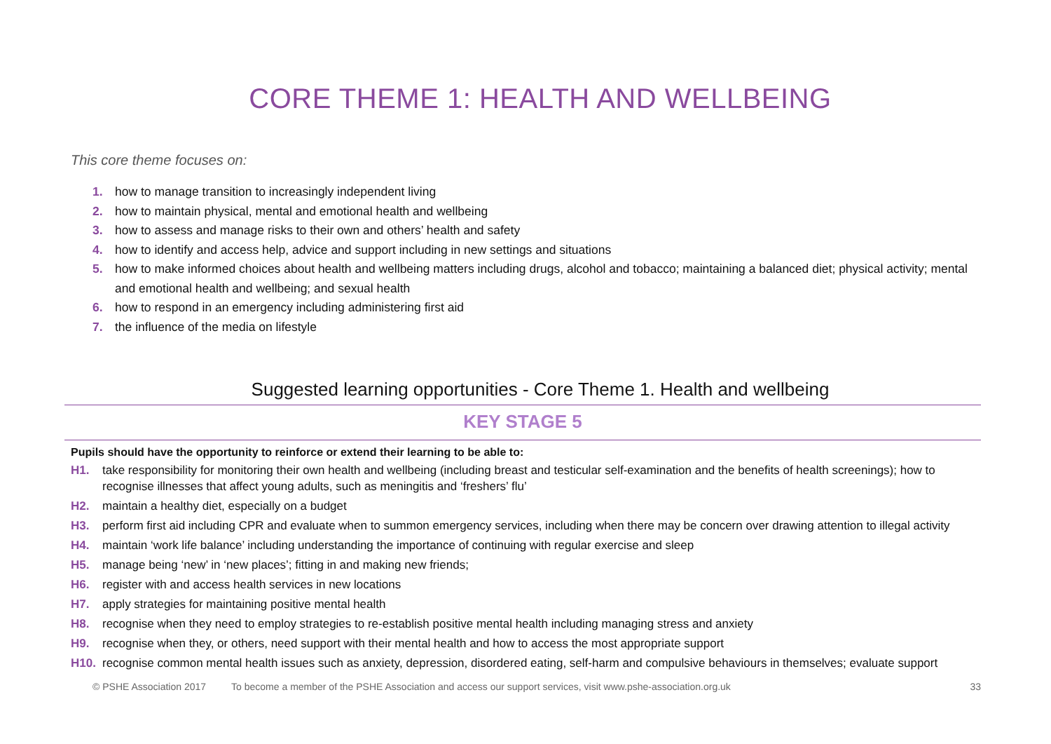CORE THEME 1: HEALTH AND WELLBEING
This core theme focuses on:
1. how to manage transition to increasingly independent living
2. how to maintain physical, mental and emotional health and wellbeing
3. how to assess and manage risks to their own and others’ health and safety
4. how to identify and access help, advice and support including in new settings and situations
5. how to make informed choices about health and wellbeing matters including drugs, alcohol and tobacco; maintaining a balanced diet; physical activity; mental and emotional health and wellbeing; and sexual health
6. how to respond in an emergency including administering first aid
7. the influence of the media on lifestyle
Suggested learning opportunities - Core Theme 1. Health and wellbeing
KEY STAGE 5
Pupils should have the opportunity to reinforce or extend their learning to be able to:
H1. take responsibility for monitoring their own health and wellbeing (including breast and testicular self-examination and the benefits of health screenings); how to recognise illnesses that affect young adults, such as meningitis and ‘freshers’ flu’
H2. maintain a healthy diet, especially on a budget
H3. perform first aid including CPR and evaluate when to summon emergency services, including when there may be concern over drawing attention to illegal activity
H4. maintain ‘work life balance’ including understanding the importance of continuing with regular exercise and sleep
H5. manage being ‘new’ in ‘new places’; fitting in and making new friends;
H6. register with and access health services in new locations
H7. apply strategies for maintaining positive mental health
H8. recognise when they need to employ strategies to re-establish positive mental health including managing stress and anxiety
H9. recognise when they, or others, need support with their mental health and how to access the most appropriate support
H10. recognise common mental health issues such as anxiety, depression, disordered eating, self-harm and compulsive behaviours in themselves; evaluate support
© PSHE Association 2017 To become a member of the PSHE Association and access our support services, visit www.pshe-association.org.uk 33